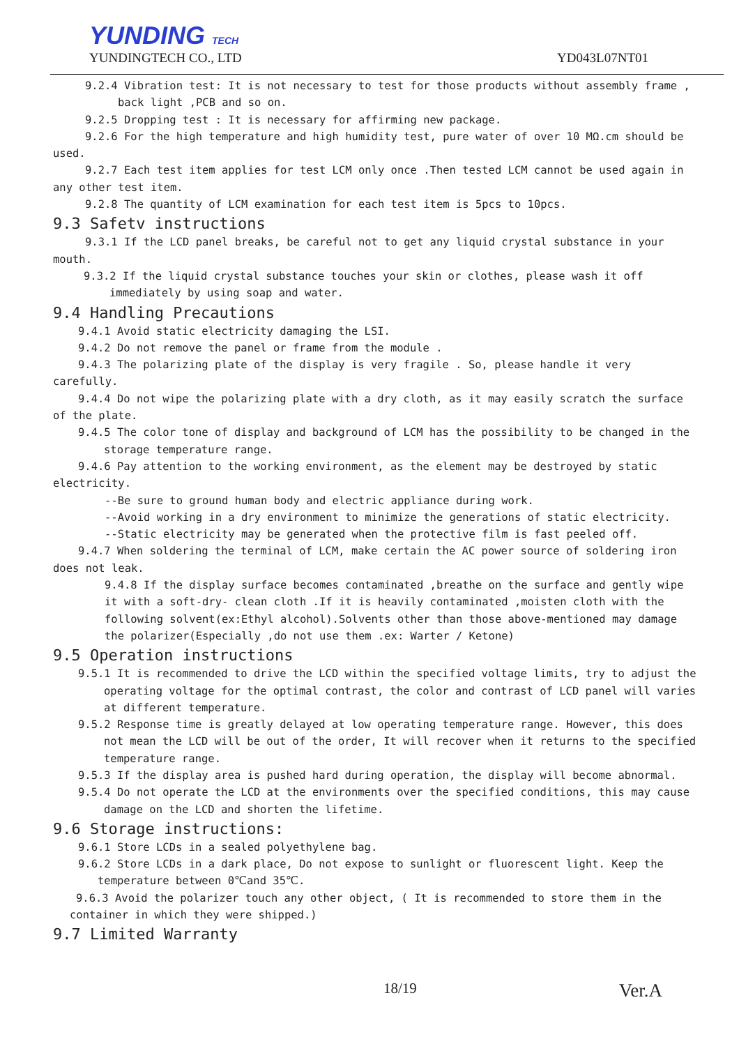YUNDING TECH
YUNDINGTECH CO., LTD YD043L07NT01
9.2.4 Vibration test: It is not necessary to test for those products without assembly frame ,
back light ,PCB and so on.
9.2.5 Dropping test : It is necessary for affirming new package.
9.2.6 For the high temperature and high humidity test, pure water of over 10 MΩ.cm should be
used.
9.2.7 Each test item applies for test LCM only once .Then tested LCM cannot be used again in
any other test item.
9.2.8 The quantity of LCM examination for each test item is 5pcs to 10pcs.
9.3 Safetv instructions
9.3.1 If the LCD panel breaks, be careful not to get any liquid crystal substance in your
mouth.
9.3.2 If the liquid crystal substance touches your skin or clothes, please wash it off immediately by using soap and water.
9.4 Handling Precautions
9.4.1 Avoid static electricity damaging the LSI.
9.4.2 Do not remove the panel or frame from the module .
9.4.3 The polarizing plate of the display is very fragile . So, please handle it very
carefully.
9.4.4 Do not wipe the polarizing plate with a dry cloth, as it may easily scratch the surface
of the plate.
9.4.5 The color tone of display and background of LCM has the possibility to be changed in the storage temperature range.
9.4.6 Pay attention to the working environment, as the element may be destroyed by static
electricity.
--Be sure to ground human body and electric appliance during work.
--Avoid working in a dry environment to minimize the generations of static electricity.
--Static electricity may be generated when the protective film is fast peeled off.
9.4.7 When soldering the terminal of LCM, make certain the AC power source of soldering iron
does not leak.
9.4.8 If the display surface becomes contaminated ,breathe on the surface and gently wipe it with a soft-dry- clean cloth .If it is heavily contaminated ,moisten cloth with the following solvent(ex:Ethyl alcohol).Solvents other than those above-mentioned may damage the polarizer(Especially ,do not use them .ex: Warter / Ketone)
9.5 Operation instructions
9.5.1 It is recommended to drive the LCD within the specified voltage limits, try to adjust the operating voltage for the optimal contrast, the color and contrast of LCD panel will varies at different temperature.
9.5.2 Response time is greatly delayed at low operating temperature range. However, this does not mean the LCD will be out of the order, It will recover when it returns to the specified temperature range.
9.5.3 If the display area is pushed hard during operation, the display will become abnormal.
9.5.4 Do not operate the LCD at the environments over the specified conditions, this may cause damage on the LCD and shorten the lifetime.
9.6 Storage instructions:
9.6.1 Store LCDs in a sealed polyethylene bag.
9.6.2 Store LCDs in a dark place, Do not expose to sunlight or fluorescent light. Keep the temperature between 0℃and 35℃.
9.6.3 Avoid the polarizer touch any other object, ( It is recommended to store them in the container in which they were shipped.)
9.7 Limited Warranty
18/19 Ver.A